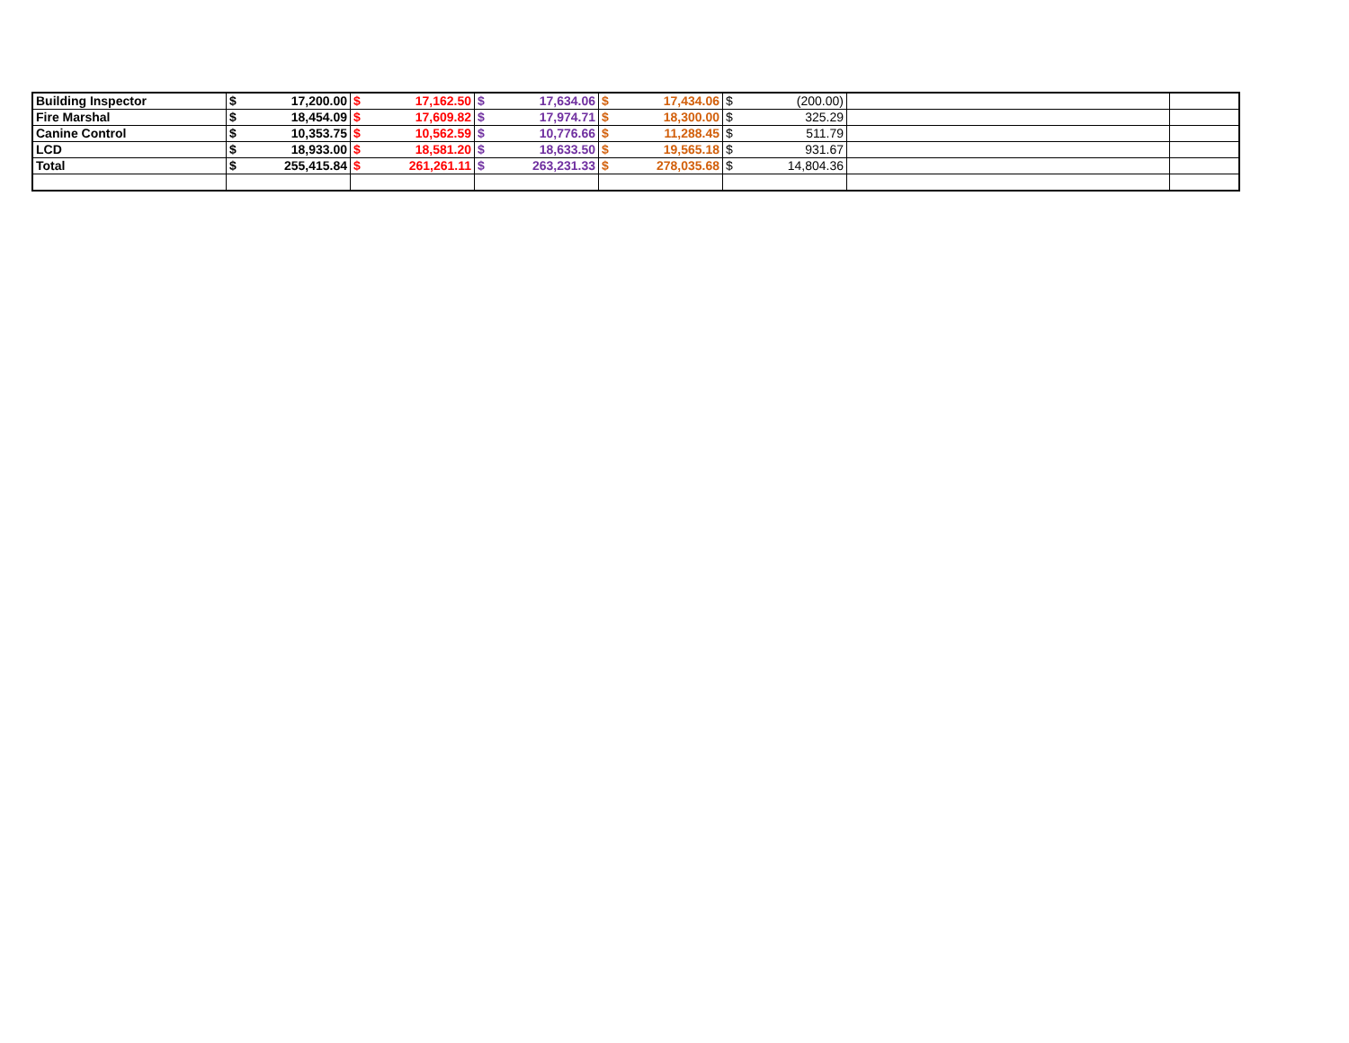| Building Inspector | $ | 17,200.00 | $ | 17,162.50 | $ | 17,634.06 | $ | 17,434.06 | $ | (200.00) | | |
| Fire Marshal | $ | 18,454.09 | $ | 17,609.82 | $ | 17,974.71 | $ | 18,300.00 | $ | 325.29 | | |
| Canine Control | $ | 10,353.75 | $ | 10,562.59 | $ | 10,776.66 | $ | 11,288.45 | $ | 511.79 | | |
| LCD | $ | 18,933.00 | $ | 18,581.20 | $ | 18,633.50 | $ | 19,565.18 | $ | 931.67 | | |
| Total | $ | 255,415.84 | $ | 261,261.11 | $ | 263,231.33 | $ | 278,035.68 | $ | 14,804.36 | | |